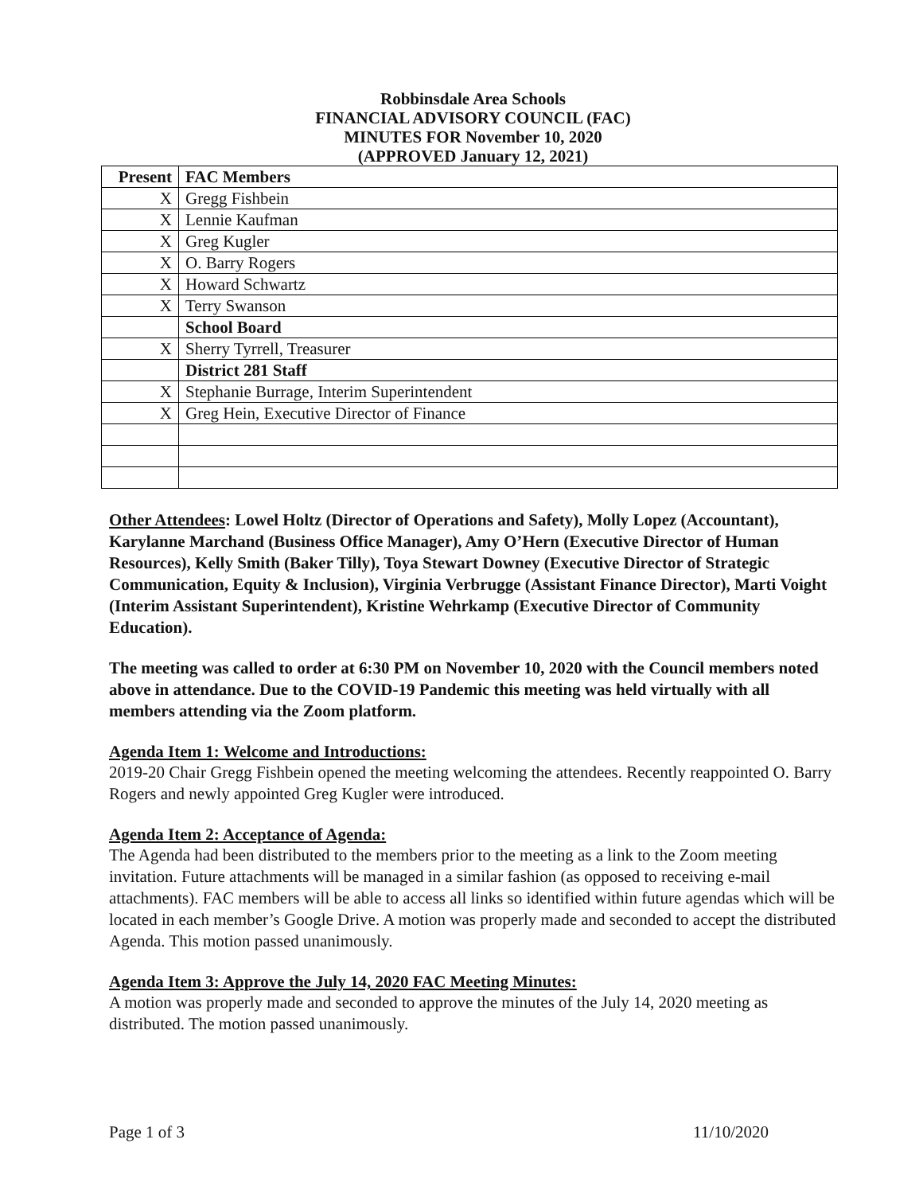Robbinsdale Area Schools
FINANCIAL ADVISORY COUNCIL (FAC)
MINUTES FOR November 10, 2020
(APPROVED January 12, 2021)
| Present | FAC Members |
| X | Gregg Fishbein |
| X | Lennie Kaufman |
| X | Greg Kugler |
| X | O. Barry Rogers |
| X | Howard Schwartz |
| X | Terry Swanson |
| | School Board |
| X | Sherry Tyrrell, Treasurer |
| | District 281 Staff |
| X | Stephanie Burrage, Interim Superintendent |
| X | Greg Hein, Executive Director of Finance |
Other Attendees: Lowel Holtz (Director of Operations and Safety), Molly Lopez (Accountant), Karylanne Marchand (Business Office Manager), Amy O’Hern (Executive Director of Human Resources), Kelly Smith (Baker Tilly), Toya Stewart Downey (Executive Director of Strategic Communication, Equity & Inclusion), Virginia Verbrugge (Assistant Finance Director), Marti Voight (Interim Assistant Superintendent), Kristine Wehrkamp (Executive Director of Community Education).
The meeting was called to order at 6:30 PM on November 10, 2020 with the Council members noted above in attendance. Due to the COVID-19 Pandemic this meeting was held virtually with all members attending via the Zoom platform.
Agenda Item 1: Welcome and Introductions:
2019-20 Chair Gregg Fishbein opened the meeting welcoming the attendees. Recently reappointed O. Barry Rogers and newly appointed Greg Kugler were introduced.
Agenda Item 2: Acceptance of Agenda:
The Agenda had been distributed to the members prior to the meeting as a link to the Zoom meeting invitation. Future attachments will be managed in a similar fashion (as opposed to receiving e-mail attachments). FAC members will be able to access all links so identified within future agendas which will be located in each member’s Google Drive. A motion was properly made and seconded to accept the distributed Agenda. This motion passed unanimously.
Agenda Item 3: Approve the July 14, 2020 FAC Meeting Minutes:
A motion was properly made and seconded to approve the minutes of the July 14, 2020 meeting as distributed. The motion passed unanimously.
Page 1 of 3 11/10/2020